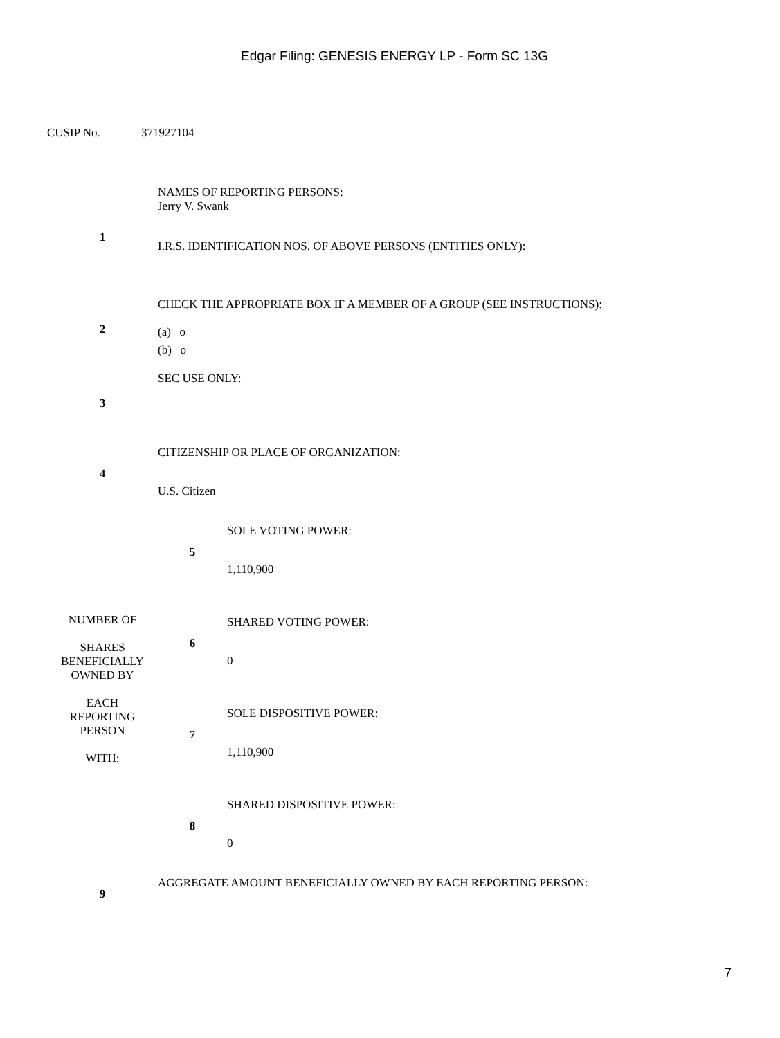Edgar Filing: GENESIS ENERGY LP - Form SC 13G
CUSIP No. 371927104
| 1 | NAMES OF REPORTING PERSONS: Jerry V. Swank I.R.S. IDENTIFICATION NOS. OF ABOVE PERSONS (ENTITIES ONLY): | |
| 2 | CHECK THE APPROPRIATE BOX IF A MEMBER OF A GROUP (SEE INSTRUCTIONS): (a) o (b) o | |
| 3 | SEC USE ONLY: | |
| 4 | CITIZENSHIP OR PLACE OF ORGANIZATION: U.S. Citizen | |
| NUMBER OF SHARES BENEFICIALLY OWNED BY EACH REPORTING PERSON WITH: | 5 | SOLE VOTING POWER: 1,110,900 |
| | 6 | SHARED VOTING POWER: 0 |
| | 7 | SOLE DISPOSITIVE POWER: 1,110,900 |
| | 8 | SHARED DISPOSITIVE POWER: 0 |
| 9 | AGGREGATE AMOUNT BENEFICIALLY OWNED BY EACH REPORTING PERSON: | |
7